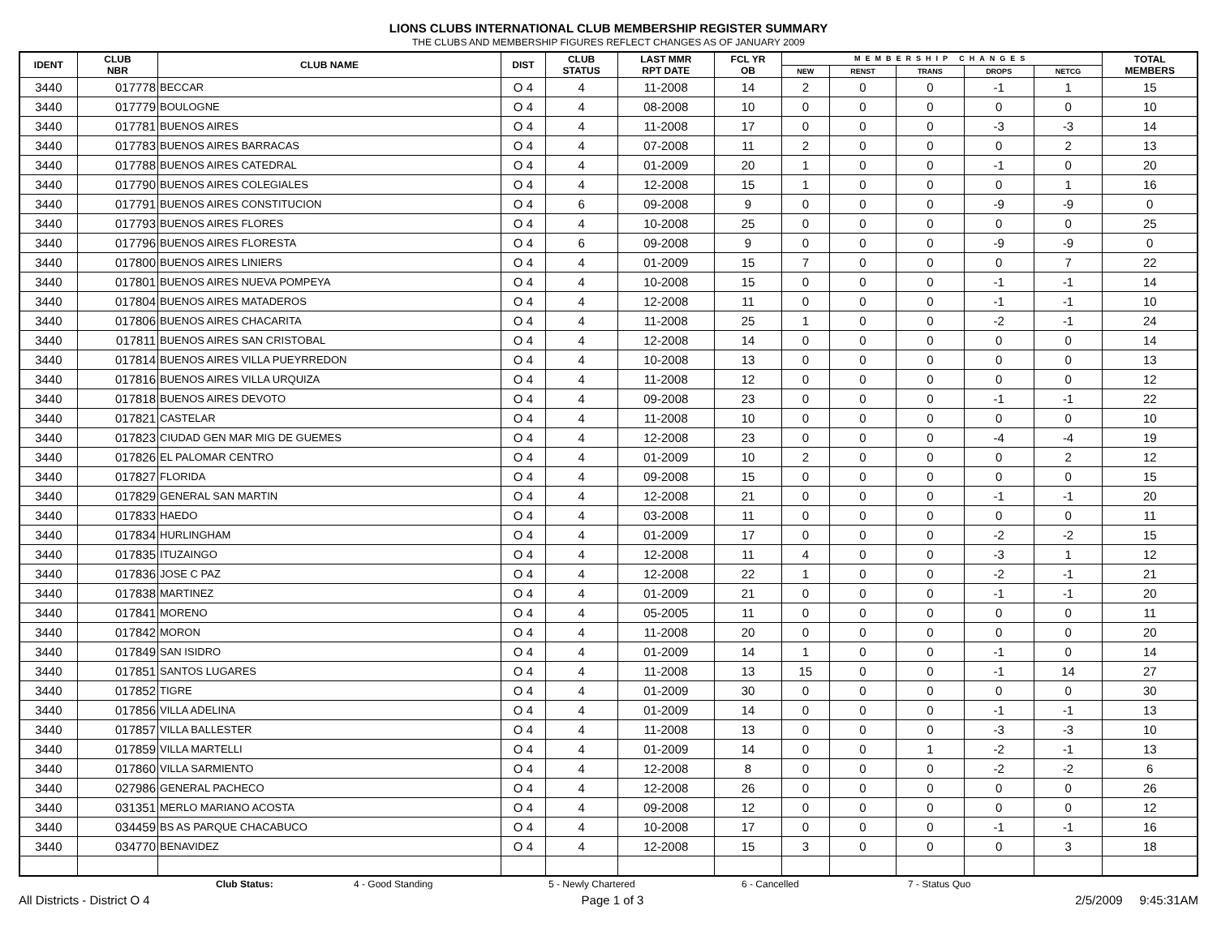LIONS CLUBS INTERNATIONAL CLUB MEMBERSHIP REGISTER SUMMARY
THE CLUBS AND MEMBERSHIP FIGURES REFLECT CHANGES AS OF JANUARY 2009
| IDENT | CLUB NBR | CLUB NAME | DIST | CLUB STATUS | LAST MMR RPT DATE | FCL YR OB | MEMBERSHIP CHANGES | | | | | TOTAL MEMBERS |
| --- | --- | --- | --- | --- | --- | --- | --- | --- | --- | --- | --- | --- |
| | | | | | | | NEW | RENST | TRANS | DROPS | NETCG | |
| 3440 | 017778 | BECCAR | O 4 | 4 | 11-2008 | 14 | 2 | 0 | 0 | -1 | 1 | 15 |
| 3440 | 017779 | BOULOGNE | O 4 | 4 | 08-2008 | 10 | 0 | 0 | 0 | 0 | 0 | 10 |
| 3440 | 017781 | BUENOS AIRES | O 4 | 4 | 11-2008 | 17 | 0 | 0 | 0 | -3 | -3 | 14 |
| 3440 | 017783 | BUENOS AIRES BARRACAS | O 4 | 4 | 07-2008 | 11 | 2 | 0 | 0 | 0 | 2 | 13 |
| 3440 | 017788 | BUENOS AIRES CATEDRAL | O 4 | 4 | 01-2009 | 20 | 1 | 0 | 0 | -1 | 0 | 20 |
| 3440 | 017790 | BUENOS AIRES COLEGIALES | O 4 | 4 | 12-2008 | 15 | 1 | 0 | 0 | 0 | 1 | 16 |
| 3440 | 017791 | BUENOS AIRES CONSTITUCION | O 4 | 6 | 09-2008 | 9 | 0 | 0 | 0 | -9 | -9 | 0 |
| 3440 | 017793 | BUENOS AIRES FLORES | O 4 | 4 | 10-2008 | 25 | 0 | 0 | 0 | 0 | 0 | 25 |
| 3440 | 017796 | BUENOS AIRES FLORESTA | O 4 | 6 | 09-2008 | 9 | 0 | 0 | 0 | -9 | -9 | 0 |
| 3440 | 017800 | BUENOS AIRES LINIERS | O 4 | 4 | 01-2009 | 15 | 7 | 0 | 0 | 0 | 7 | 22 |
| 3440 | 017801 | BUENOS AIRES NUEVA POMPEYA | O 4 | 4 | 10-2008 | 15 | 0 | 0 | 0 | -1 | -1 | 14 |
| 3440 | 017804 | BUENOS AIRES MATADEROS | O 4 | 4 | 12-2008 | 11 | 0 | 0 | 0 | -1 | -1 | 10 |
| 3440 | 017806 | BUENOS AIRES CHACARITA | O 4 | 4 | 11-2008 | 25 | 1 | 0 | 0 | -2 | -1 | 24 |
| 3440 | 017811 | BUENOS AIRES SAN CRISTOBAL | O 4 | 4 | 12-2008 | 14 | 0 | 0 | 0 | 0 | 0 | 14 |
| 3440 | 017814 | BUENOS AIRES VILLA PUEYRREDON | O 4 | 4 | 10-2008 | 13 | 0 | 0 | 0 | 0 | 0 | 13 |
| 3440 | 017816 | BUENOS AIRES VILLA URQUIZA | O 4 | 4 | 11-2008 | 12 | 0 | 0 | 0 | 0 | 0 | 12 |
| 3440 | 017818 | BUENOS AIRES DEVOTO | O 4 | 4 | 09-2008 | 23 | 0 | 0 | 0 | -1 | -1 | 22 |
| 3440 | 017821 | CASTELAR | O 4 | 4 | 11-2008 | 10 | 0 | 0 | 0 | 0 | 0 | 10 |
| 3440 | 017823 | CIUDAD GEN MAR MIG DE GUEMES | O 4 | 4 | 12-2008 | 23 | 0 | 0 | 0 | -4 | -4 | 19 |
| 3440 | 017826 | EL PALOMAR CENTRO | O 4 | 4 | 01-2009 | 10 | 2 | 0 | 0 | 0 | 2 | 12 |
| 3440 | 017827 | FLORIDA | O 4 | 4 | 09-2008 | 15 | 0 | 0 | 0 | 0 | 0 | 15 |
| 3440 | 017829 | GENERAL SAN MARTIN | O 4 | 4 | 12-2008 | 21 | 0 | 0 | 0 | -1 | -1 | 20 |
| 3440 | 017833 | HAEDO | O 4 | 4 | 03-2008 | 11 | 0 | 0 | 0 | 0 | 0 | 11 |
| 3440 | 017834 | HURLINGHAM | O 4 | 4 | 01-2009 | 17 | 0 | 0 | 0 | -2 | -2 | 15 |
| 3440 | 017835 | ITUZAINGO | O 4 | 4 | 12-2008 | 11 | 4 | 0 | 0 | -3 | 1 | 12 |
| 3440 | 017836 | JOSE C PAZ | O 4 | 4 | 12-2008 | 22 | 1 | 0 | 0 | -2 | -1 | 21 |
| 3440 | 017838 | MARTINEZ | O 4 | 4 | 01-2009 | 21 | 0 | 0 | 0 | -1 | -1 | 20 |
| 3440 | 017841 | MORENO | O 4 | 4 | 05-2005 | 11 | 0 | 0 | 0 | 0 | 0 | 11 |
| 3440 | 017842 | MORON | O 4 | 4 | 11-2008 | 20 | 0 | 0 | 0 | 0 | 0 | 20 |
| 3440 | 017849 | SAN ISIDRO | O 4 | 4 | 01-2009 | 14 | 1 | 0 | 0 | -1 | 0 | 14 |
| 3440 | 017851 | SANTOS LUGARES | O 4 | 4 | 11-2008 | 13 | 15 | 0 | 0 | -1 | 14 | 27 |
| 3440 | 017852 | TIGRE | O 4 | 4 | 01-2009 | 30 | 0 | 0 | 0 | 0 | 0 | 30 |
| 3440 | 017856 | VILLA ADELINA | O 4 | 4 | 01-2009 | 14 | 0 | 0 | 0 | -1 | -1 | 13 |
| 3440 | 017857 | VILLA BALLESTER | O 4 | 4 | 11-2008 | 13 | 0 | 0 | 0 | -3 | -3 | 10 |
| 3440 | 017859 | VILLA MARTELLI | O 4 | 4 | 01-2009 | 14 | 0 | 0 | 1 | -2 | -1 | 13 |
| 3440 | 017860 | VILLA SARMIENTO | O 4 | 4 | 12-2008 | 8 | 0 | 0 | 0 | -2 | -2 | 6 |
| 3440 | 027986 | GENERAL PACHECO | O 4 | 4 | 12-2008 | 26 | 0 | 0 | 0 | 0 | 0 | 26 |
| 3440 | 031351 | MERLO MARIANO ACOSTA | O 4 | 4 | 09-2008 | 12 | 0 | 0 | 0 | 0 | 0 | 12 |
| 3440 | 034459 | BS AS PARQUE CHACABUCO | O 4 | 4 | 10-2008 | 17 | 0 | 0 | 0 | -1 | -1 | 16 |
| 3440 | 034770 | BENAVIDEZ | O 4 | 4 | 12-2008 | 15 | 3 | 0 | 0 | 0 | 3 | 18 |
Club Status: 4 - Good Standing 5 - Newly Chartered 6 - Cancelled 7 - Status Quo
All Districts - District O 4 Page 1 of 3 2/5/2009 9:45:31AM